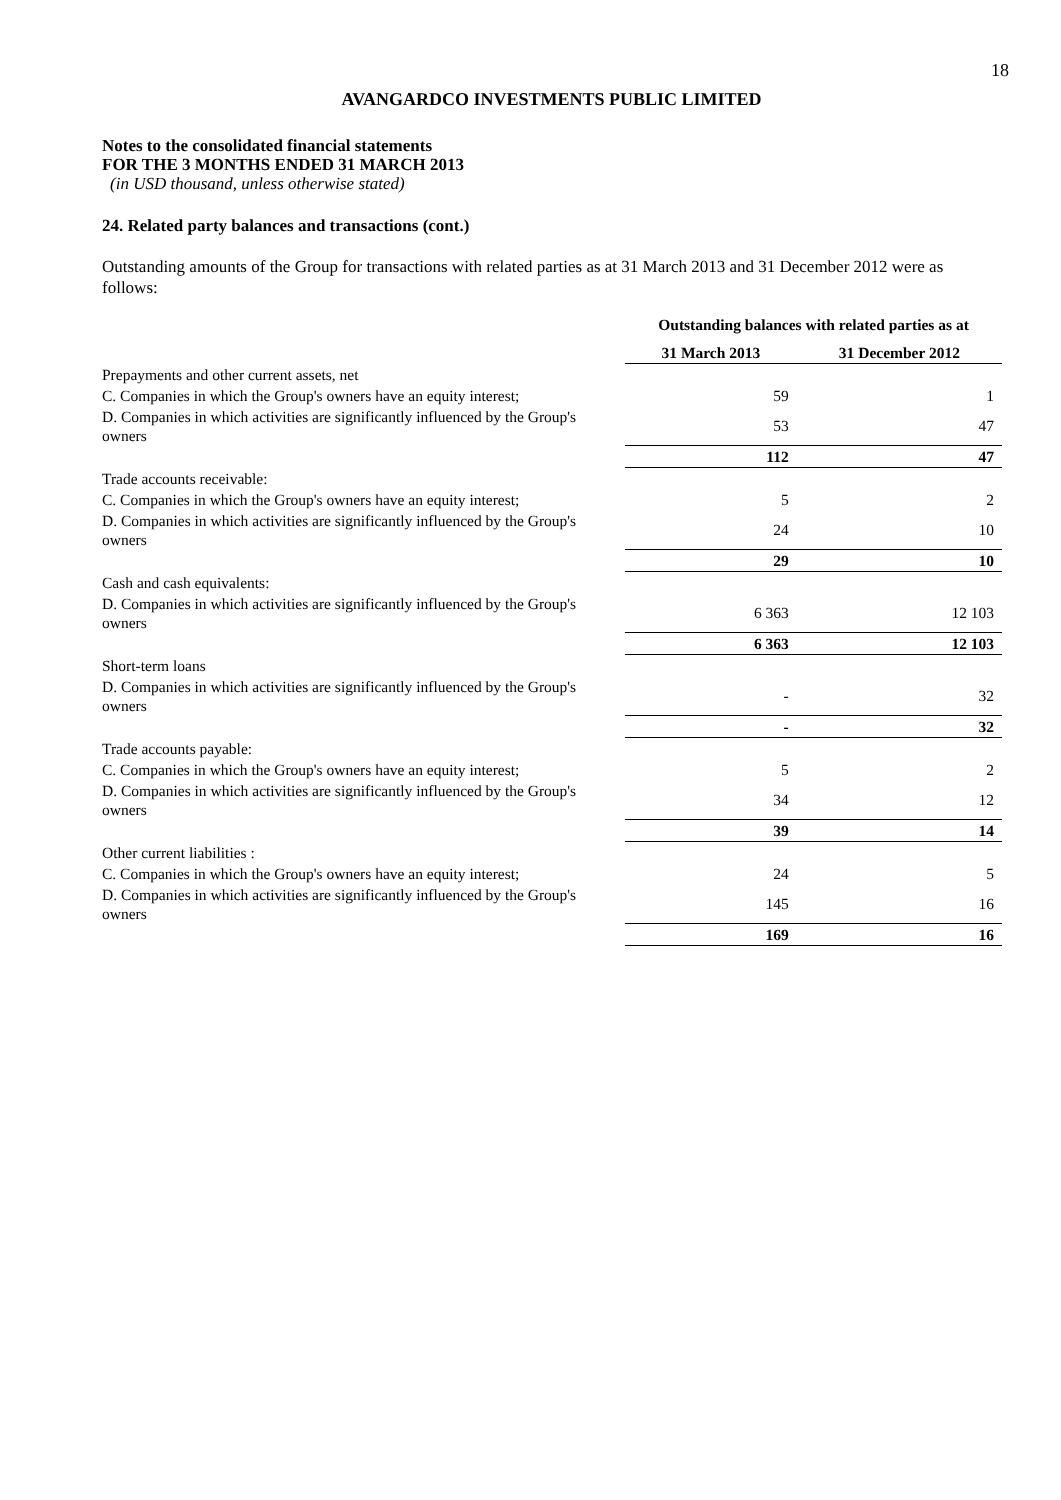18
AVANGARDCO INVESTMENTS PUBLIC LIMITED
Notes to the consolidated financial statements
FOR THE 3 MONTHS ENDED 31 MARCH 2013
(in USD thousand, unless otherwise stated)
24. Related party balances and transactions (cont.)
Outstanding amounts of the Group for transactions with related parties as at 31 March 2013 and 31 December 2012 were as follows:
| | Outstanding balances with related parties as at | |
| | 31 March 2013 | 31 December 2012 |
| Prepayments and other current assets, net | | |
| C. Companies in which the Group's owners have an equity interest; | 59 | 1 |
| D. Companies in which activities are significantly influenced by the Group's owners | 53 | 47 |
| | 112 | 47 |
| Trade accounts receivable: | | |
| C. Companies in which the Group's owners have an equity interest; | 5 | 2 |
| D. Companies in which activities are significantly influenced by the Group's owners | 24 | 10 |
| | 29 | 10 |
| Cash and cash equivalents: | | |
| D. Companies in which activities are significantly influenced by the Group's owners | 6 363 | 12 103 |
| | 6 363 | 12 103 |
| Short-term loans | | |
| D. Companies in which activities are significantly influenced by the Group's owners | - | 32 |
| | - | 32 |
| Trade accounts payable: | | |
| C. Companies in which the Group's owners have an equity interest; | 5 | 2 |
| D. Companies in which activities are significantly influenced by the Group's owners | 34 | 12 |
| | 39 | 14 |
| Other current liabilities : | | |
| C. Companies in which the Group's owners have an equity interest; | 24 | 5 |
| D. Companies in which activities are significantly influenced by the Group's owners | 145 | 16 |
| | 169 | 16 |